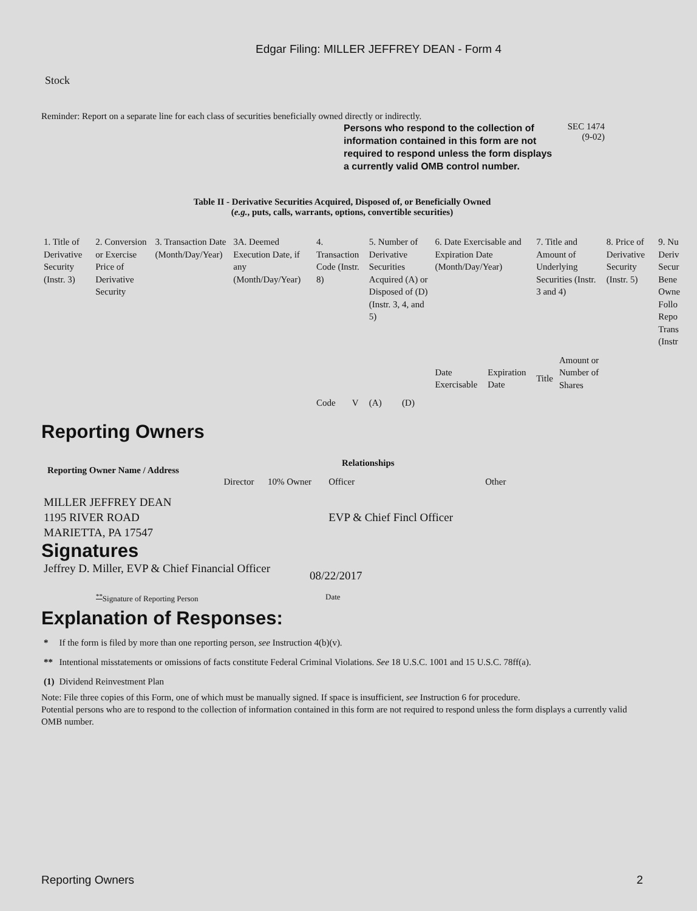Edgar Filing: MILLER JEFFREY DEAN - Form 4
Stock
Reminder: Report on a separate line for each class of securities beneficially owned directly or indirectly.
Persons who respond to the collection of information contained in this form are not required to respond unless the form displays a currently valid OMB control number.
SEC 1474
(9-02)
Table II - Derivative Securities Acquired, Disposed of, or Beneficially Owned
(e.g., puts, calls, warrants, options, convertible securities)
| 1. Title of Derivative Security (Instr. 3) | 2. Conversion or Exercise Price of Derivative Security | 3. Transaction Date (Month/Day/Year) | 3A. Deemed Execution Date, if any (Month/Day/Year) | 4. Transaction Code (Instr. 8) | | 5. Number of Derivative Securities Acquired (A) or Disposed of (D) (Instr. 3, 4, and 5) | | 6. Date Exercisable and Expiration Date (Month/Day/Year) | | 7. Title and Amount of Underlying Securities (Instr. 3 and 4) | | 8. Price of Derivative Security (Instr. 5) | 9. Nu Deriv Secur Bene Owne Follo Repo Trans (Instr |
| | | | | Code | V | (A) | (D) | Date Exercisable | Expiration Date | Title | Amount or Number of Shares | | |
Reporting Owners
| Reporting Owner Name / Address | Relationships | | | |
| --- | --- | --- | --- | --- |
| | Director | 10% Owner | Officer | Other |
| MILLER JEFFREY DEAN 1195 RIVER ROAD MARIETTA, PA 17547 | | | EVP & Chief Fincl Officer | |
Signatures
| Jeffrey D. Miller, EVP & Chief Financial Officer | 08/22/2017 |
| <sup>**</sup> Signature of Reporting Person | Date |
Explanation of Responses:
| * | If the form is filed by more than one reporting person, see Instruction 4(b)(v). |
| ** | Intentional misstatements or omissions of facts constitute Federal Criminal Violations. See 18 U.S.C. 1001 and 15 U.S.C. 78ff(a). |
| (1) | Dividend Reinvestment Plan |
Note: File three copies of this Form, one of which must be manually signed. If space is insufficient, see Instruction 6 for procedure.
Potential persons who are to respond to the collection of information contained in this form are not required to respond unless the form displays a currently valid OMB number.
Reporting Owners 2